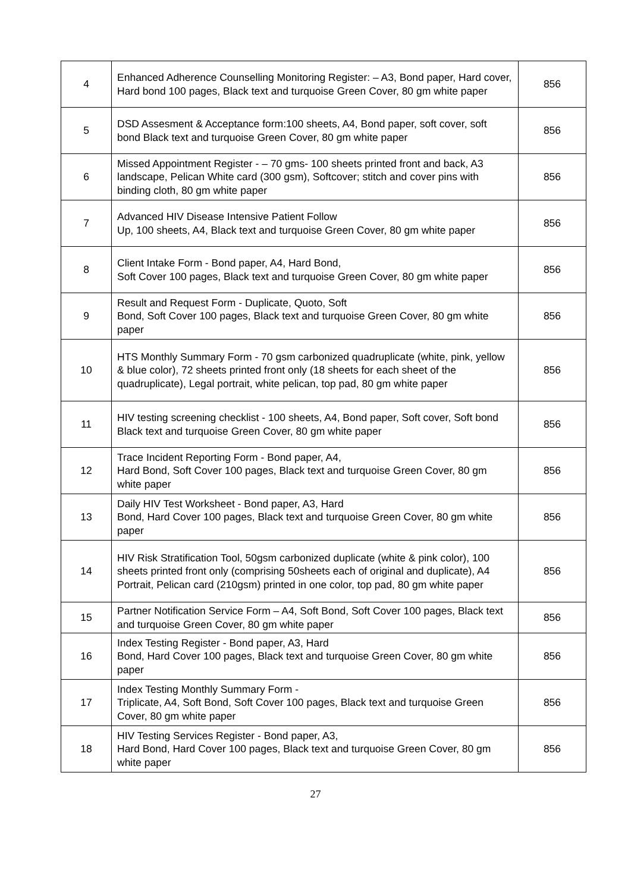| 4 | Enhanced Adherence Counselling Monitoring Register: – A3, Bond paper, Hard cover, Hard bond 100 pages, Black text and turquoise Green Cover, 80 gm white paper | 856 |
| 5 | DSD Assesment & Acceptance form:100 sheets, A4, Bond paper, soft cover, soft bond Black text and turquoise Green Cover, 80 gm white paper | 856 |
| 6 | Missed Appointment Register - – 70 gms- 100 sheets printed front and back, A3 landscape, Pelican White card (300 gsm), Softcover; stitch and cover pins with binding cloth, 80 gm white paper | 856 |
| 7 | Advanced HIV Disease Intensive Patient Follow Up, 100 sheets, A4, Black text and turquoise Green Cover, 80 gm white paper | 856 |
| 8 | Client Intake Form - Bond paper, A4, Hard Bond, Soft Cover 100 pages, Black text and turquoise Green Cover, 80 gm white paper | 856 |
| 9 | Result and Request Form - Duplicate, Quoto, Soft Bond, Soft Cover 100 pages, Black text and turquoise Green Cover, 80 gm white paper | 856 |
| 10 | HTS Monthly Summary Form - 70 gsm carbonized quadruplicate (white, pink, yellow & blue color), 72 sheets printed front only (18 sheets for each sheet of the quadruplicate), Legal portrait, white pelican, top pad, 80 gm white paper | 856 |
| 11 | HIV testing screening checklist - 100 sheets, A4, Bond paper, Soft cover, Soft bond Black text and turquoise Green Cover, 80 gm white paper | 856 |
| 12 | Trace Incident Reporting Form - Bond paper, A4, Hard Bond, Soft Cover 100 pages, Black text and turquoise Green Cover, 80 gm white paper | 856 |
| 13 | Daily HIV Test Worksheet - Bond paper, A3, Hard Bond, Hard Cover 100 pages, Black text and turquoise Green Cover, 80 gm white paper | 856 |
| 14 | HIV Risk Stratification Tool, 50gsm carbonized duplicate (white & pink color), 100 sheets printed front only (comprising 50sheets each of original and duplicate), A4 Portrait, Pelican card (210gsm) printed in one color, top pad, 80 gm white paper | 856 |
| 15 | Partner Notification Service Form – A4, Soft Bond, Soft Cover 100 pages, Black text and turquoise Green Cover, 80 gm white paper | 856 |
| 16 | Index Testing Register - Bond paper, A3, Hard Bond, Hard Cover 100 pages, Black text and turquoise Green Cover, 80 gm white paper | 856 |
| 17 | Index Testing Monthly Summary Form - Triplicate, A4, Soft Bond, Soft Cover 100 pages, Black text and turquoise Green Cover, 80 gm white paper | 856 |
| 18 | HIV Testing Services Register - Bond paper, A3, Hard Bond, Hard Cover 100 pages, Black text and turquoise Green Cover, 80 gm white paper | 856 |
27